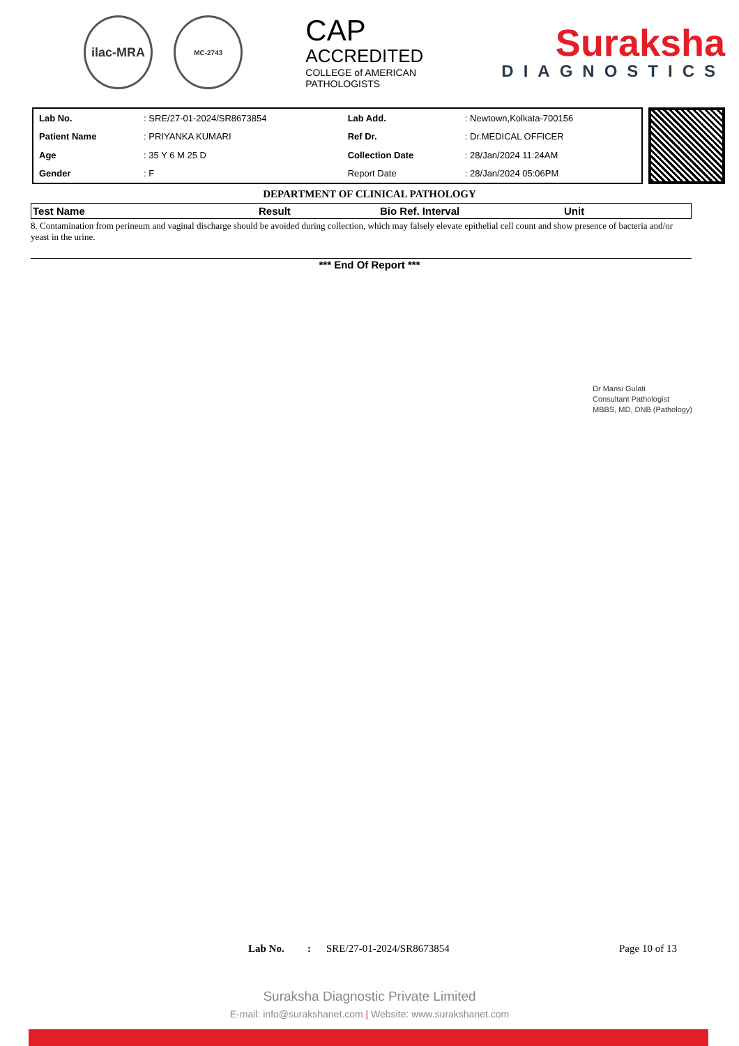ilac-MRA
MC-2743
CAP
ACCREDITED
COLLEGE of AMERICAN PATHOLOGISTS
Suraksha
DIAGNOSTICS
| Lab No. | : SRE/27-01-2024/SR8673854 | Lab Add. | : Newtown,Kolkata-700156 |
| Patient Name | : PRIYANKA KUMARI | Ref Dr. | : Dr.MEDICAL OFFICER |
| Age | : 35 Y 6 M 25 D | Collection Date | : 28/Jan/2024 11:24AM |
| Gender | : F | Report Date | : 28/Jan/2024 05:06PM |
DEPARTMENT OF CLINICAL PATHOLOGY
| Test Name | Result | Bio Ref. Interval | Unit |
| --- | --- | --- | --- |
8. Contamination from perineum and vaginal discharge should be avoided during collection, which may falsely elevate epithelial cell count and show presence of bacteria and/or yeast in the urine.
*** End Of Report ***
Dr Mansi Gulati
Consultant Pathologist
MBBS, MD, DNB (Pathology)
Lab No.: SRE/27-01-2024/SR8673854 Page 10 of 13
Suraksha Diagnostic Private Limited
E-mail: info@surakshanet.com | Website: www.surakshanet.com